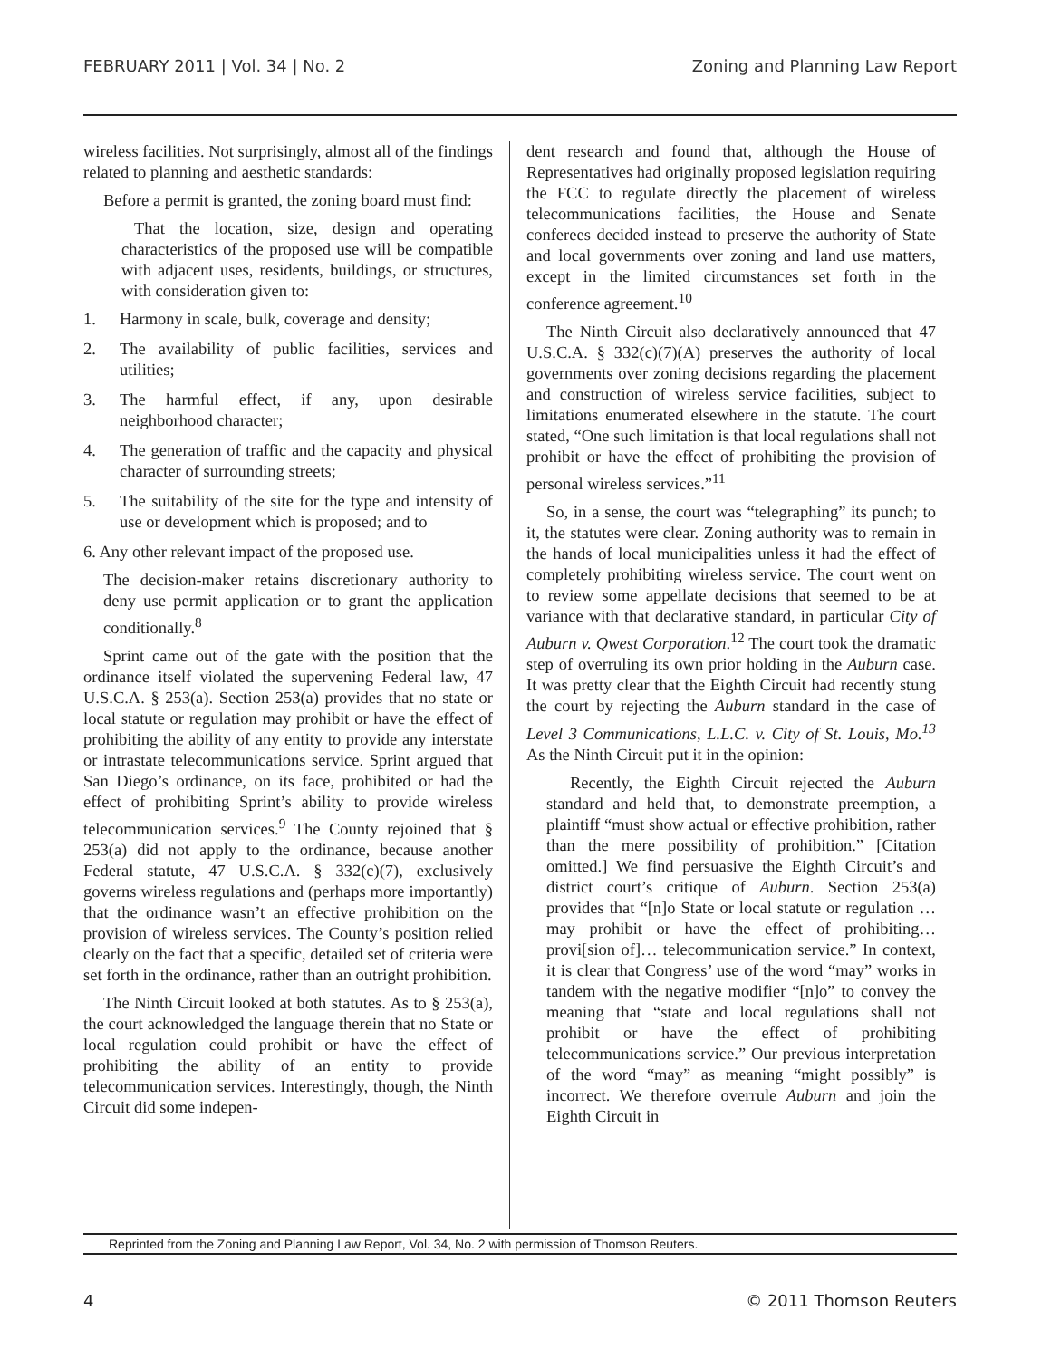FEBRUARY 2011 | Vol. 34 | No. 2 Zoning and Planning Law Report
wireless facilities. Not surprisingly, almost all of the findings related to planning and aesthetic standards:
Before a permit is granted, the zoning board must find:
That the location, size, design and operating characteristics of the proposed use will be compatible with adjacent uses, residents, buildings, or structures, with consideration given to:
1. Harmony in scale, bulk, coverage and density;
2. The availability of public facilities, services and utilities;
3. The harmful effect, if any, upon desirable neighborhood character;
4. The generation of traffic and the capacity and physical character of surrounding streets;
5. The suitability of the site for the type and intensity of use or development which is proposed; and to
6. Any other relevant impact of the proposed use.
The decision-maker retains discretionary authority to deny use permit application or to grant the application conditionally.<sup>8</sup>
Sprint came out of the gate with the position that the ordinance itself violated the supervening Federal law, 47 U.S.C.A. § 253(a). Section 253(a) provides that no state or local statute or regulation may prohibit or have the effect of prohibiting the ability of any entity to provide any interstate or intrastate telecommunications service. Sprint argued that San Diego’s ordinance, on its face, prohibited or had the effect of prohibiting Sprint’s ability to provide wireless telecommunication services.<sup>9</sup> The County rejoined that § 253(a) did not apply to the ordinance, because another Federal statute, 47 U.S.C.A. § 332(c)(7), exclusively governs wireless regulations and (perhaps more importantly) that the ordinance wasn’t an effective prohibition on the provision of wireless services. The County’s position relied clearly on the fact that a specific, detailed set of criteria were set forth in the ordinance, rather than an outright prohibition.
The Ninth Circuit looked at both statutes. As to § 253(a), the court acknowledged the language therein that no State or local regulation could prohibit or have the effect of prohibiting the ability of an entity to provide telecommunication services. Interestingly, though, the Ninth Circuit did some indepen-
dent research and found that, although the House of Representatives had originally proposed legislation requiring the FCC to regulate directly the placement of wireless telecommunications facilities, the House and Senate conferees decided instead to preserve the authority of State and local governments over zoning and land use matters, except in the limited circumstances set forth in the conference agreement.<sup>10</sup>
The Ninth Circuit also declaratively announced that 47 U.S.C.A. § 332(c)(7)(A) preserves the authority of local governments over zoning decisions regarding the placement and construction of wireless service facilities, subject to limitations enumerated elsewhere in the statute. The court stated, “One such limitation is that local regulations shall not prohibit or have the effect of prohibiting the provision of personal wireless services.”<sup>11</sup>
So, in a sense, the court was “telegraphing” its punch; to it, the statutes were clear. Zoning authority was to remain in the hands of local municipalities unless it had the effect of completely prohibiting wireless service. The court went on to review some appellate decisions that seemed to be at variance with that declarative standard, in particular City of Auburn v. Qwest Corporation.<sup>12</sup> The court took the dramatic step of overruling its own prior holding in the Auburn case. It was pretty clear that the Eighth Circuit had recently stung the court by rejecting the Auburn standard in the case of Level 3 Communications, L.L.C. v. City of St. Louis, Mo.<sup>13</sup> As the Ninth Circuit put it in the opinion:
Recently, the Eighth Circuit rejected the Auburn standard and held that, to demonstrate preemption, a plaintiff “must show actual or effective prohibition, rather than the mere possibility of prohibition.” [Citation omitted.] We find persuasive the Eighth Circuit’s and district court’s critique of Auburn. Section 253(a) provides that “[n]o State or local statute or regulation … may prohibit or have the effect of prohibiting… provi[sion of]… telecommunication service.” In context, it is clear that Congress’ use of the word “may” works in tandem with the negative modifier “[n]o” to convey the meaning that “state and local regulations shall not prohibit or have the effect of prohibiting telecommunications service.” Our previous interpretation of the word “may” as meaning “might possibly” is incorrect. We therefore overrule Auburn and join the Eighth Circuit in
Reprinted from the Zoning and Planning Law Report, Vol. 34, No. 2 with permission of Thomson Reuters.
4 © 2011 Thomson Reuters